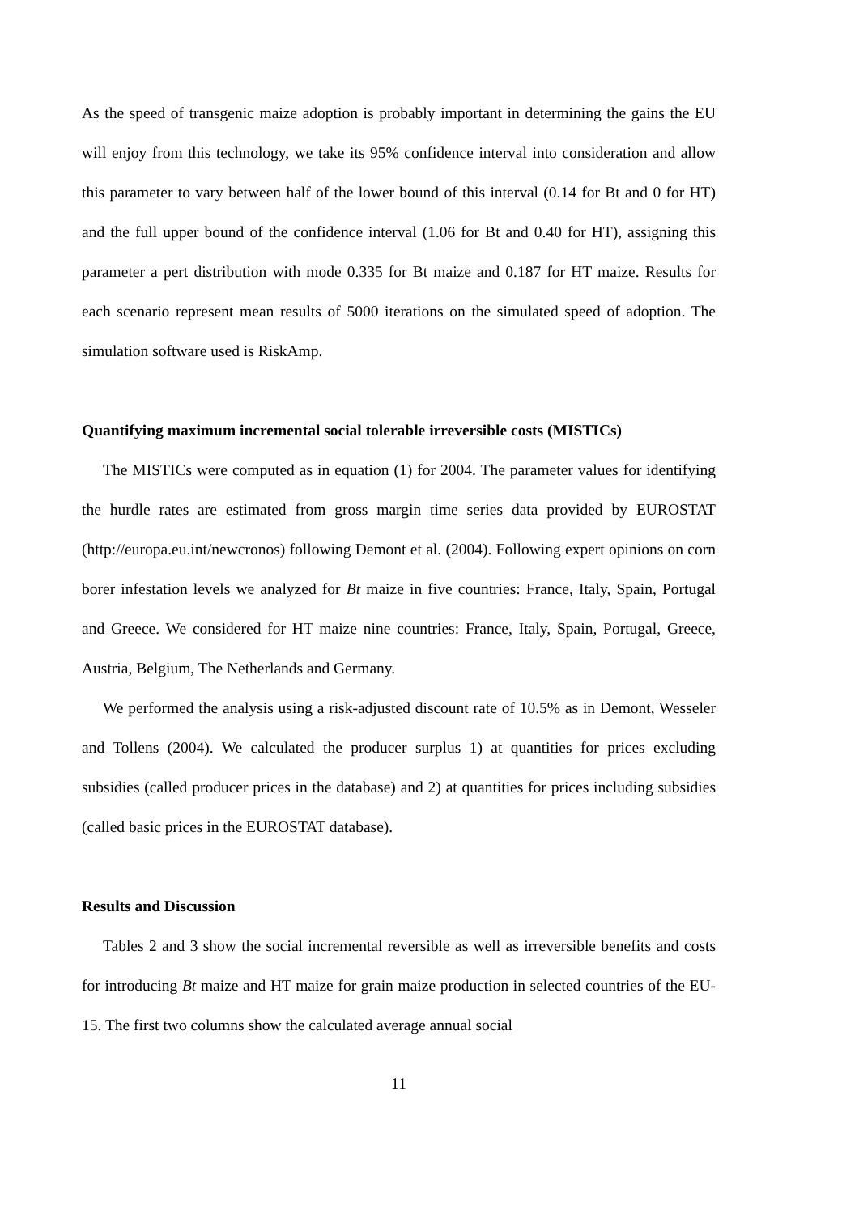As the speed of transgenic maize adoption is probably important in determining the gains the EU will enjoy from this technology, we take its 95% confidence interval into consideration and allow this parameter to vary between half of the lower bound of this interval (0.14 for Bt and 0 for HT) and the full upper bound of the confidence interval (1.06 for Bt and 0.40 for HT), assigning this parameter a pert distribution with mode 0.335 for Bt maize and 0.187 for HT maize. Results for each scenario represent mean results of 5000 iterations on the simulated speed of adoption. The simulation software used is RiskAmp.
Quantifying maximum incremental social tolerable irreversible costs (MISTICs)
The MISTICs were computed as in equation (1) for 2004. The parameter values for identifying the hurdle rates are estimated from gross margin time series data provided by EUROSTAT (http://europa.eu.int/newcronos) following Demont et al. (2004). Following expert opinions on corn borer infestation levels we analyzed for Bt maize in five countries: France, Italy, Spain, Portugal and Greece. We considered for HT maize nine countries: France, Italy, Spain, Portugal, Greece, Austria, Belgium, The Netherlands and Germany.
We performed the analysis using a risk-adjusted discount rate of 10.5% as in Demont, Wesseler and Tollens (2004). We calculated the producer surplus 1) at quantities for prices excluding subsidies (called producer prices in the database) and 2) at quantities for prices including subsidies (called basic prices in the EUROSTAT database).
Results and Discussion
Tables 2 and 3 show the social incremental reversible as well as irreversible benefits and costs for introducing Bt maize and HT maize for grain maize production in selected countries of the EU-15. The first two columns show the calculated average annual social
11